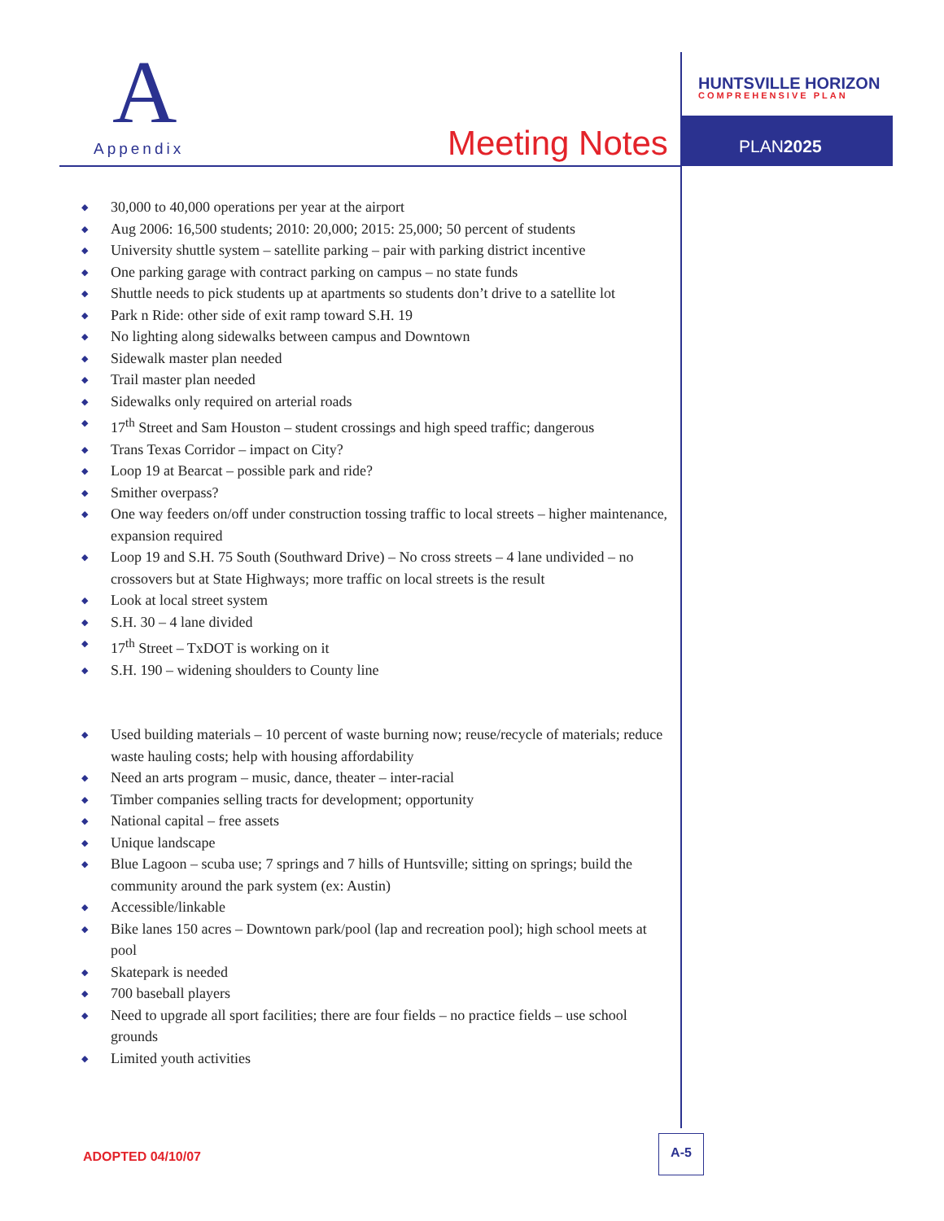A
Appendix Meeting Notes
HUNTSVILLE HORIZON
COMPREHENSIVE PLAN
PLAN2025
◆ 30,000 to 40,000 operations per year at the airport
◆ Aug 2006: 16,500 students; 2010: 20,000; 2015: 25,000; 50 percent of students
◆ University shuttle system – satellite parking – pair with parking district incentive
◆ One parking garage with contract parking on campus – no state funds
◆ Shuttle needs to pick students up at apartments so students don’t drive to a satellite lot
◆ Park n Ride: other side of exit ramp toward S.H. 19
◆ No lighting along sidewalks between campus and Downtown
◆ Sidewalk master plan needed
◆ Trail master plan needed
◆ Sidewalks only required on arterial roads
◆ 17<sup>th</sup> Street and Sam Houston – student crossings and high speed traffic; dangerous
◆ Trans Texas Corridor – impact on City?
◆ Loop 19 at Bearcat – possible park and ride?
◆ Smither overpass?
◆ One way feeders on/off under construction tossing traffic to local streets – higher maintenance, expansion required
◆ Loop 19 and S.H. 75 South (Southward Drive) – No cross streets – 4 lane undivided – no crossovers but at State Highways; more traffic on local streets is the result
◆ Look at local street system
◆ S.H. 30 – 4 lane divided
◆ 17<sup>th</sup> Street – TxDOT is working on it
◆ S.H. 190 – widening shoulders to County line
◆ Used building materials – 10 percent of waste burning now; reuse/recycle of materials; reduce waste hauling costs; help with housing affordability
◆ Need an arts program – music, dance, theater – inter-racial
◆ Timber companies selling tracts for development; opportunity
◆ National capital – free assets
◆ Unique landscape
◆ Blue Lagoon – scuba use; 7 springs and 7 hills of Huntsville; sitting on springs; build the community around the park system (ex: Austin)
◆ Accessible/linkable
◆ Bike lanes 150 acres – Downtown park/pool (lap and recreation pool); high school meets at pool
◆ Skatepark is needed
◆ 700 baseball players
◆ Need to upgrade all sport facilities; there are four fields – no practice fields – use school grounds
◆ Limited youth activities
ADOPTED 04/10/07
A-5